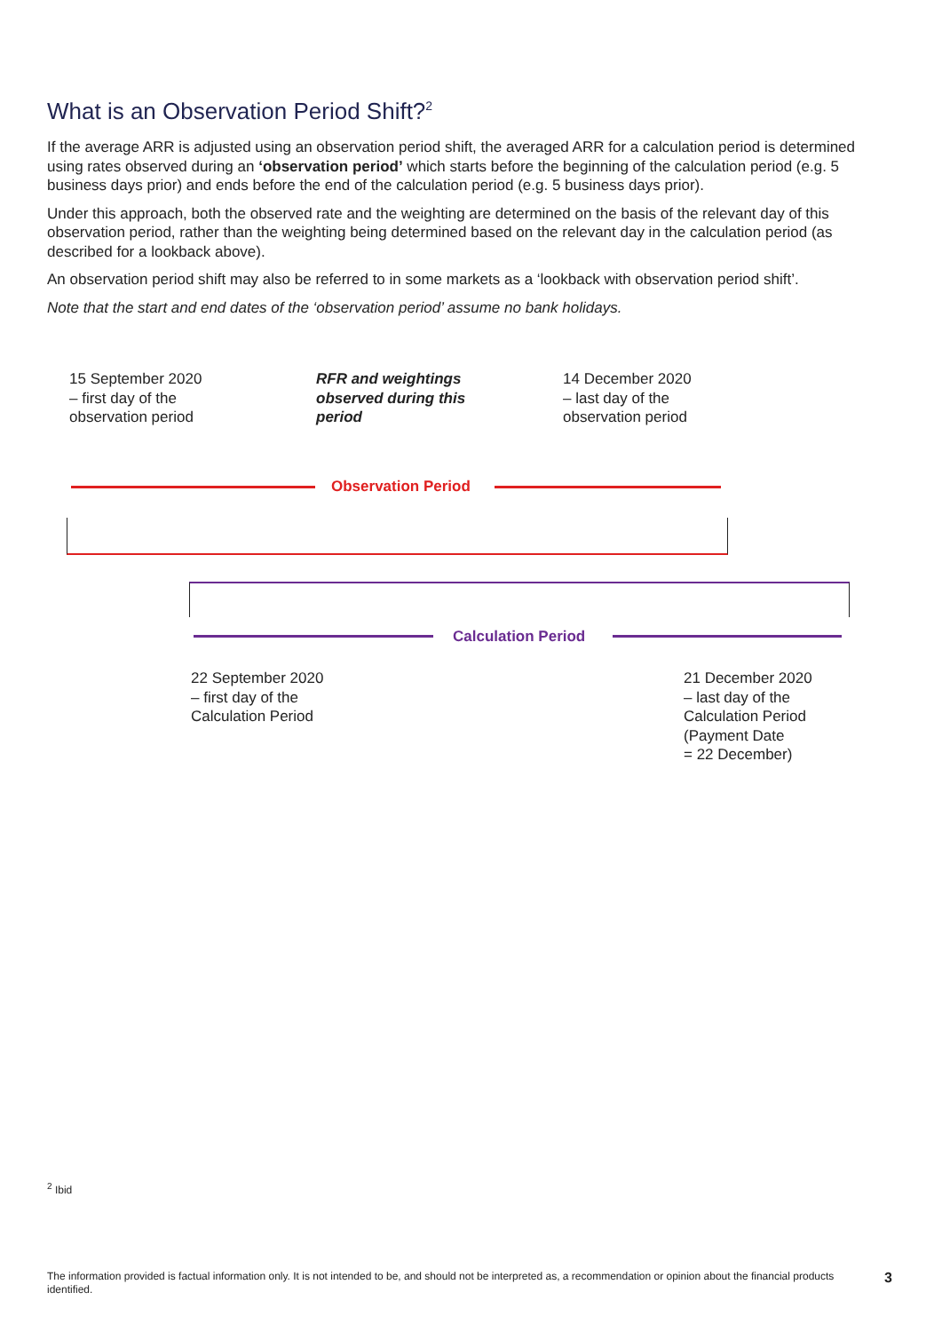What is an Observation Period Shift?<sup>2</sup>
If the average ARR is adjusted using an observation period shift, the averaged ARR for a calculation period is determined using rates observed during an ‘observation period’ which starts before the beginning of the calculation period (e.g. 5 business days prior) and ends before the end of the calculation period (e.g. 5 business days prior).
Under this approach, both the observed rate and the weighting are determined on the basis of the relevant day of this observation period, rather than the weighting being determined based on the relevant day in the calculation period (as described for a lookback above).
An observation period shift may also be referred to in some markets as a ‘lookback with observation period shift’.
Note that the start and end dates of the ‘observation period’ assume no bank holidays.
15 September 2020
– first day of the
observation period
RFR and weightings
observed during this
period
14 December 2020
– last day of the
observation period
Observation Period
Calculation Period
22 September 2020
– first day of the
Calculation Period
21 December 2020
– last day of the
Calculation Period
(Payment Date
= 22 December)
<sup>2</sup> Ibid
The information provided is factual information only. It is not intended to be, and should not be interpreted as, a recommendation or opinion about the financial products identified.
3